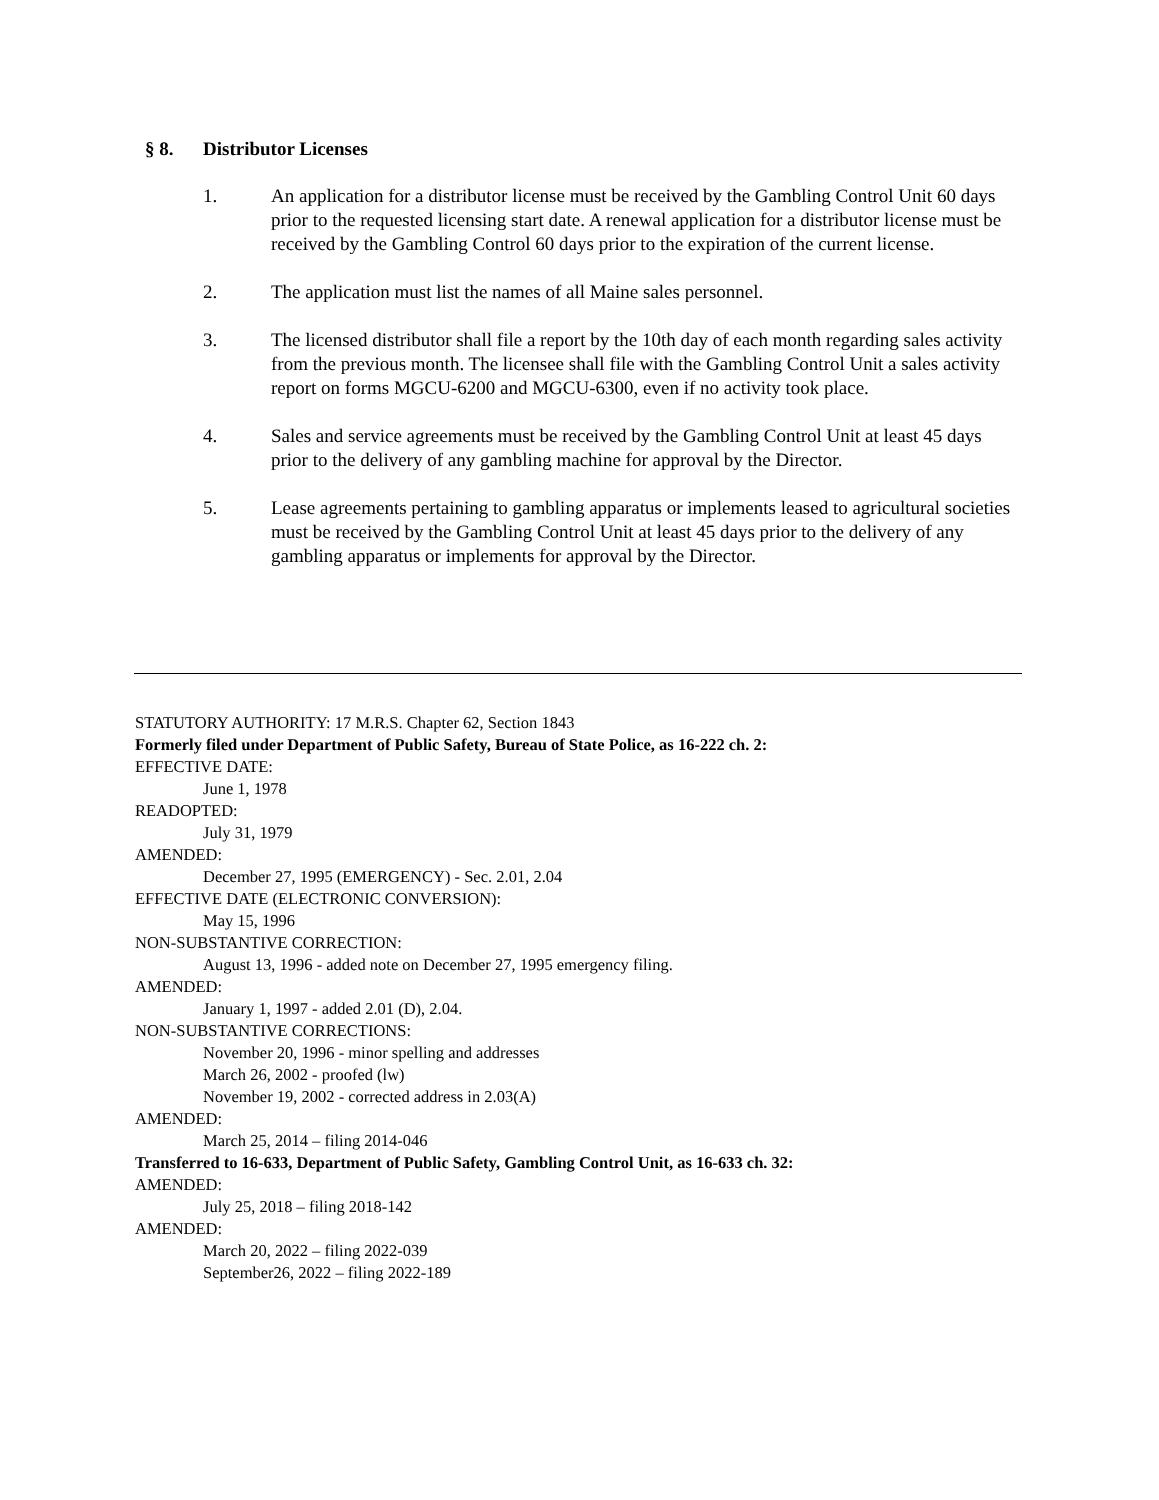§ 8. Distributor Licenses
1. An application for a distributor license must be received by the Gambling Control Unit 60 days prior to the requested licensing start date. A renewal application for a distributor license must be received by the Gambling Control 60 days prior to the expiration of the current license.
2. The application must list the names of all Maine sales personnel.
3. The licensed distributor shall file a report by the 10th day of each month regarding sales activity from the previous month. The licensee shall file with the Gambling Control Unit a sales activity report on forms MGCU-6200 and MGCU-6300, even if no activity took place.
4. Sales and service agreements must be received by the Gambling Control Unit at least 45 days prior to the delivery of any gambling machine for approval by the Director.
5. Lease agreements pertaining to gambling apparatus or implements leased to agricultural societies must be received by the Gambling Control Unit at least 45 days prior to the delivery of any gambling apparatus or implements for approval by the Director.
STATUTORY AUTHORITY: 17 M.R.S. Chapter 62, Section 1843
Formerly filed under Department of Public Safety, Bureau of State Police, as 16-222 ch. 2:
EFFECTIVE DATE:
June 1, 1978
READOPTED:
July 31, 1979
AMENDED:
December 27, 1995 (EMERGENCY) - Sec. 2.01, 2.04
EFFECTIVE DATE (ELECTRONIC CONVERSION):
May 15, 1996
NON-SUBSTANTIVE CORRECTION:
August 13, 1996 - added note on December 27, 1995 emergency filing.
AMENDED:
January 1, 1997 - added 2.01 (D), 2.04.
NON-SUBSTANTIVE CORRECTIONS:
November 20, 1996 - minor spelling and addresses
March 26, 2002 - proofed (lw)
November 19, 2002 - corrected address in 2.03(A)
AMENDED:
March 25, 2014 – filing 2014-046
Transferred to 16-633, Department of Public Safety, Gambling Control Unit, as 16-633 ch. 32:
AMENDED:
July 25, 2018 – filing 2018-142
AMENDED:
March 20, 2022 – filing 2022-039
September26, 2022 – filing 2022-189